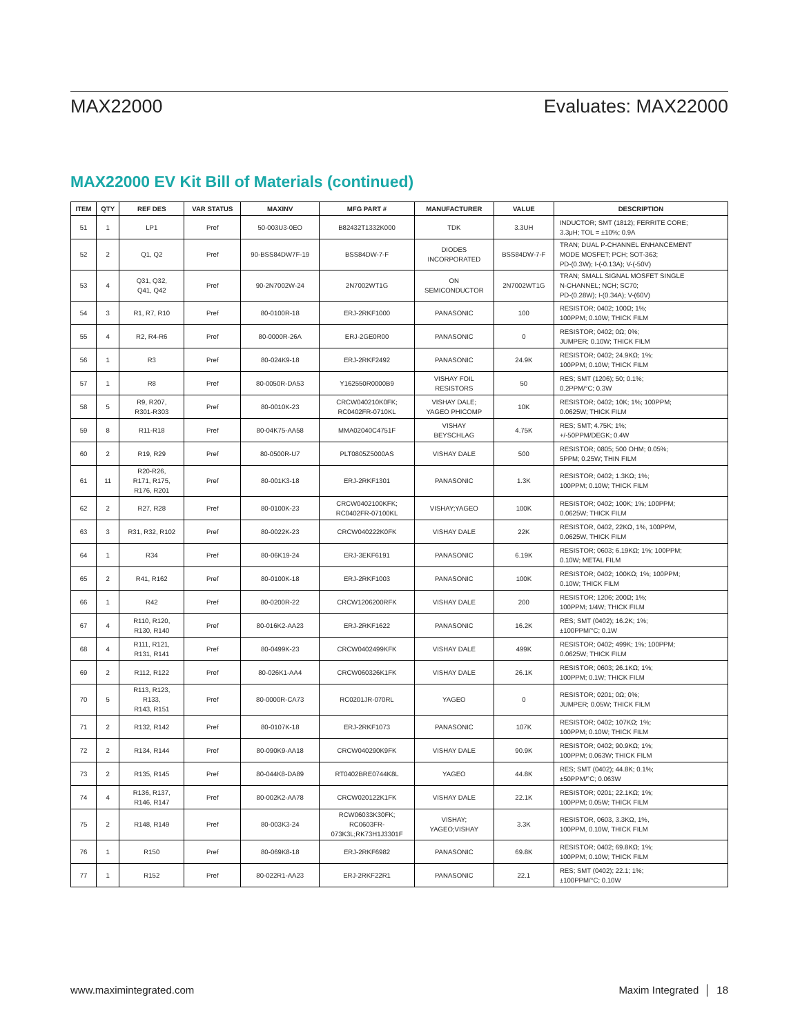MAX22000 Evaluates: MAX22000
MAX22000 EV Kit Bill of Materials (continued)
| ITEM | QTY | REF DES | VAR STATUS | MAXINV | MFG PART # | MANUFACTURER | VALUE | DESCRIPTION |
| --- | --- | --- | --- | --- | --- | --- | --- | --- |
| 51 | 1 | LP1 | Pref | 50-003U3-0EO | B82432T1332K000 | TDK | 3.3UH | INDUCTOR; SMT (1812); FERRITE CORE; 3.3μH; TOL = ±10%; 0.9A |
| 52 | 2 | Q1, Q2 | Pref | 90-BSS84DW7F-19 | BSS84DW-7-F | DIODES INCORPORATED | BSS84DW-7-F | TRAN; DUAL P-CHANNEL ENHANCEMENT MODE MOSFET; PCH; SOT-363; PD-(0.3W); I-(-0.13A); V-(-50V) |
| 53 | 4 | Q31, Q32, Q41, Q42 | Pref | 90-2N7002W-24 | 2N7002WT1G | ON SEMICONDUCTOR | 2N7002WT1G | TRAN; SMALL SIGNAL MOSFET SINGLE N-CHANNEL; NCH; SC70; PD-(0.28W); I-(0.34A); V-(60V) |
| 54 | 3 | R1, R7, R10 | Pref | 80-0100R-18 | ERJ-2RKF1000 | PANASONIC | 100 | RESISTOR; 0402; 100Ω; 1%; 100PPM; 0.10W; THICK FILM |
| 55 | 4 | R2, R4-R6 | Pref | 80-0000R-26A | ERJ-2GE0R00 | PANASONIC | 0 | RESISTOR; 0402; 0Ω; 0%; JUMPER; 0.10W; THICK FILM |
| 56 | 1 | R3 | Pref | 80-024K9-18 | ERJ-2RKF2492 | PANASONIC | 24.9K | RESISTOR; 0402; 24.9KΩ; 1%; 100PPM; 0.10W; THICK FILM |
| 57 | 1 | R8 | Pref | 80-0050R-DA53 | Y162550R0000B9 | VISHAY FOIL RESISTORS | 50 | RES; SMT (1206); 50; 0.1%; 0.2PPM/°C; 0.3W |
| 58 | 5 | R9, R207, R301-R303 | Pref | 80-0010K-23 | CRCW040210K0FK; RC0402FR-0710KL | VISHAY DALE; YAGEO PHICOMP | 10K | RESISTOR; 0402; 10K; 1%; 100PPM; 0.0625W; THICK FILM |
| 59 | 8 | R11-R18 | Pref | 80-04K75-AA58 | MMA02040C4751F | VISHAY BEYSCHLAG | 4.75K | RES; SMT; 4.75K; 1%; +/-50PPM/DEGK; 0.4W |
| 60 | 2 | R19, R29 | Pref | 80-0500R-U7 | PLT0805Z5000AS | VISHAY DALE | 500 | RESISTOR; 0805; 500 OHM; 0.05%; 5PPM; 0.25W; THIN FILM |
| 61 | 11 | R20-R26, R171, R175, R176, R201 | Pref | 80-001K3-18 | ERJ-2RKF1301 | PANASONIC | 1.3K | RESISTOR; 0402; 1.3KΩ; 1%; 100PPM; 0.10W; THICK FILM |
| 62 | 2 | R27, R28 | Pref | 80-0100K-23 | CRCW0402100KFK; RC0402FR-07100KL | VISHAY;YAGEO | 100K | RESISTOR; 0402; 100K; 1%; 100PPM; 0.0625W; THICK FILM |
| 63 | 3 | R31, R32, R102 | Pref | 80-0022K-23 | CRCW040222K0FK | VISHAY DALE | 22K | RESISTOR, 0402, 22KΩ, 1%, 100PPM, 0.0625W, THICK FILM |
| 64 | 1 | R34 | Pref | 80-06K19-24 | ERJ-3EKF6191 | PANASONIC | 6.19K | RESISTOR; 0603; 6.19KΩ; 1%; 100PPM; 0.10W; METAL FILM |
| 65 | 2 | R41, R162 | Pref | 80-0100K-18 | ERJ-2RKF1003 | PANASONIC | 100K | RESISTOR; 0402; 100KΩ; 1%; 100PPM; 0.10W; THICK FILM |
| 66 | 1 | R42 | Pref | 80-0200R-22 | CRCW1206200RFK | VISHAY DALE | 200 | RESISTOR; 1206; 200Ω; 1%; 100PPM; 1/4W; THICK FILM |
| 67 | 4 | R110, R120, R130, R140 | Pref | 80-016K2-AA23 | ERJ-2RKF1622 | PANASONIC | 16.2K | RES; SMT (0402); 16.2K; 1%; ±100PPM/°C; 0.1W |
| 68 | 4 | R111, R121, R131, R141 | Pref | 80-0499K-23 | CRCW0402499KFK | VISHAY DALE | 499K | RESISTOR; 0402; 499K; 1%; 100PPM; 0.0625W; THICK FILM |
| 69 | 2 | R112, R122 | Pref | 80-026K1-AA4 | CRCW060326K1FK | VISHAY DALE | 26.1K | RESISTOR; 0603; 26.1KΩ; 1%; 100PPM; 0.1W; THICK FILM |
| 70 | 5 | R113, R123, R133, R143, R151 | Pref | 80-0000R-CA73 | RC0201JR-070RL | YAGEO | 0 | RESISTOR; 0201; 0Ω; 0%; JUMPER; 0.05W; THICK FILM |
| 71 | 2 | R132, R142 | Pref | 80-0107K-18 | ERJ-2RKF1073 | PANASONIC | 107K | RESISTOR; 0402; 107KΩ; 1%; 100PPM; 0.10W; THICK FILM |
| 72 | 2 | R134, R144 | Pref | 80-090K9-AA18 | CRCW040290K9FK | VISHAY DALE | 90.9K | RESISTOR; 0402; 90.9KΩ; 1%; 100PPM; 0.063W; THICK FILM |
| 73 | 2 | R135, R145 | Pref | 80-044K8-DA89 | RT0402BRE0744K8L | YAGEO | 44.8K | RES; SMT (0402); 44.8K; 0.1%; ±50PPM/°C; 0.063W |
| 74 | 4 | R136, R137, R146, R147 | Pref | 80-002K2-AA78 | CRCW020122K1FK | VISHAY DALE | 22.1K | RESISTOR; 0201; 22.1KΩ; 1%; 100PPM; 0.05W; THICK FILM |
| 75 | 2 | R148, R149 | Pref | 80-003K3-24 | RCW06033K30FK; RC0603FR- 073K3L;RK73H1J3301F | VISHAY; YAGEO;VISHAY | 3.3K | RESISTOR, 0603, 3.3KΩ, 1%, 100PPM, 0.10W, THICK FILM |
| 76 | 1 | R150 | Pref | 80-069K8-18 | ERJ-2RKF6982 | PANASONIC | 69.8K | RESISTOR; 0402; 69.8KΩ; 1%; 100PPM; 0.10W; THICK FILM |
| 77 | 1 | R152 | Pref | 80-022R1-AA23 | ERJ-2RKF22R1 | PANASONIC | 22.1 | RES; SMT (0402); 22.1; 1%; ±100PPM/°C; 0.10W |
www.maximintegrated.com Maxim Integrated │ 18